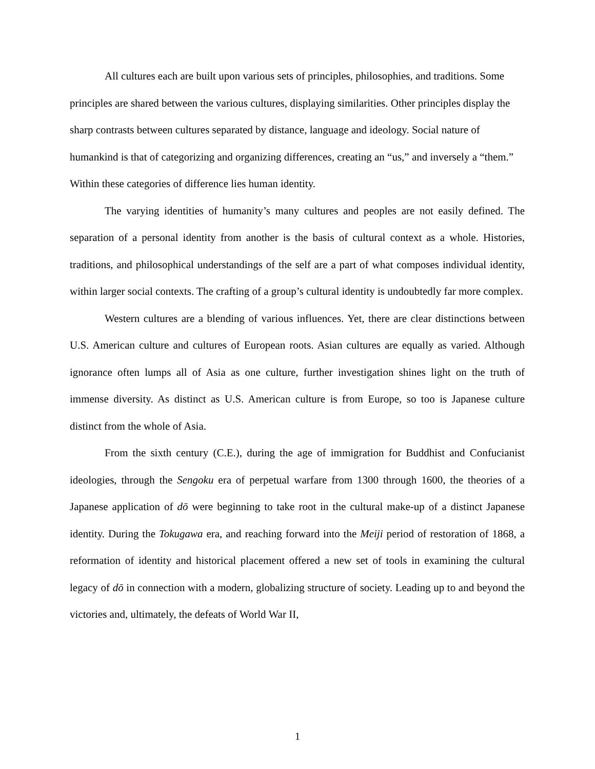All cultures each are built upon various sets of principles, philosophies, and traditions. Some principles are shared between the various cultures, displaying similarities. Other principles display the sharp contrasts between cultures separated by distance, language and ideology. Social nature of humankind is that of categorizing and organizing differences, creating an “us,” and inversely a “them.” Within these categories of difference lies human identity.
The varying identities of humanity’s many cultures and peoples are not easily defined. The separation of a personal identity from another is the basis of cultural context as a whole. Histories, traditions, and philosophical understandings of the self are a part of what composes individual identity, within larger social contexts. The crafting of a group’s cultural identity is undoubtedly far more complex.
Western cultures are a blending of various influences. Yet, there are clear distinctions between U.S. American culture and cultures of European roots. Asian cultures are equally as varied. Although ignorance often lumps all of Asia as one culture, further investigation shines light on the truth of immense diversity. As distinct as U.S. American culture is from Europe, so too is Japanese culture distinct from the whole of Asia.
From the sixth century (C.E.), during the age of immigration for Buddhist and Confucianist ideologies, through the Sengoku era of perpetual warfare from 1300 through 1600, the theories of a Japanese application of dō were beginning to take root in the cultural make-up of a distinct Japanese identity. During the Tokugawa era, and reaching forward into the Meiji period of restoration of 1868, a reformation of identity and historical placement offered a new set of tools in examining the cultural legacy of dō in connection with a modern, globalizing structure of society. Leading up to and beyond the victories and, ultimately, the defeats of World War II,
1